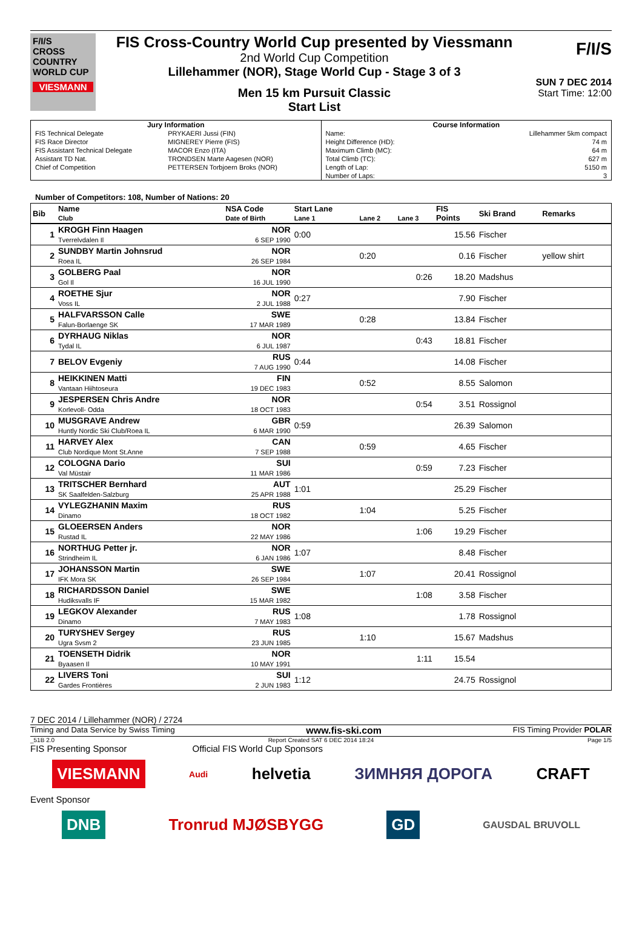F/I/S
CROSS COUNTRY WORLD CUP
VIESMANN
FIS Cross-Country World Cup presented by Viessmann
2nd World Cup Competition
Lillehammer (NOR), Stage World Cup - Stage 3 of 3
Men 15 km Pursuit Classic
Start List
F/I/S
SUN 7 DEC 2014
Start Time: 12:00
Jury Information
| FIS Technical Delegate | PRYKAERI Jussi (FIN) |
| FIS Race Director | MIGNEREY Pierre (FIS) |
| FIS Assistant Technical Delegate | MACOR Enzo (ITA) |
| Assistant TD Nat. | TRONDSEN Marte Aagesen (NOR) |
| Chief of Competition | PETTERSEN Torbjoern Broks (NOR) |
Course Information
| Name: | Lillehammer 5km compact |
| Height Difference (HD): | 74 m |
| Maximum Climb (MC): | 64 m |
| Total Climb (TC): | 627 m |
| Length of Lap: | 5150 m |
| Number of Laps: | 3 |
Number of Competitors: 108, Number of Nations: 20
| Bib | Name Club | NSA Code Date of Birth | Start Lane Lane 1 | Lane 2 | Lane 3 | FIS Points | Ski Brand | Remarks |
| --- | --- | --- | --- | --- | --- | --- | --- | --- |
| 1 | KROGH Finn Haagen Tverrelvdalen Il | NOR 6 SEP 1990 | 0:00 | | | 15.56 | Fischer | |
| 2 | SUNDBY Martin Johnsrud Roea IL | NOR 26 SEP 1984 | | 0:20 | | 0.16 | Fischer | yellow shirt |
| 3 | GOLBERG Paal Gol Il | NOR 16 JUL 1990 | | | 0:26 | 18.20 | Madshus | |
| 4 | ROETHE Sjur Voss IL | NOR 2 JUL 1988 | 0:27 | | | 7.90 | Fischer | |
| 5 | HALFVARSSON Calle Falun-Borlaenge SK | SWE 17 MAR 1989 | | 0:28 | | 13.84 | Fischer | |
| 6 | DYRHAUG Niklas Tydal IL | NOR 6 JUL 1987 | | | 0:43 | 18.81 | Fischer | |
| 7 | BELOV Evgeniy | RUS 7 AUG 1990 | 0:44 | | | 14.08 | Fischer | |
| 8 | HEIKKINEN Matti Vantaan Hiihtoseura | FIN 19 DEC 1983 | | 0:52 | | 8.55 | Salomon | |
| 9 | JESPERSEN Chris Andre Korlevoll- Odda | NOR 18 OCT 1983 | | | 0:54 | 3.51 | Rossignol | |
| 10 | MUSGRAVE Andrew Huntly Nordic Ski Club/Roea IL | GBR 6 MAR 1990 | 0:59 | | | 26.39 | Salomon | |
| 11 | HARVEY Alex Club Nordique Mont St.Anne | CAN 7 SEP 1988 | | 0:59 | | 4.65 | Fischer | |
| 12 | COLOGNA Dario Val Müstair | SUI 11 MAR 1986 | | | 0:59 | 7.23 | Fischer | |
| 13 | TRITSCHER Bernhard SK Saalfelden-Salzburg | AUT 25 APR 1988 | 1:01 | | | 25.29 | Fischer | |
| 14 | VYLEGZHANIN Maxim Dinamo | RUS 18 OCT 1982 | | 1:04 | | 5.25 | Fischer | |
| 15 | GLOEERSEN Anders Rustad IL | NOR 22 MAY 1986 | | | 1:06 | 19.29 | Fischer | |
| 16 | NORTHUG Petter jr. Strindheim IL | NOR 6 JAN 1986 | 1:07 | | | 8.48 | Fischer | |
| 17 | JOHANSSON Martin IFK Mora SK | SWE 26 SEP 1984 | | 1:07 | | 20.41 | Rossignol | |
| 18 | RICHARDSSON Daniel Hudiksvalls IF | SWE 15 MAR 1982 | | | 1:08 | 3.58 | Fischer | |
| 19 | LEGKOV Alexander Dinamo | RUS 7 MAY 1983 | 1:08 | | | 1.78 | Rossignol | |
| 20 | TURYSHEV Sergey Ugra Svsm 2 | RUS 23 JUN 1985 | | 1:10 | | 15.67 | Madshus | |
| 21 | TOENSETH Didrik Byaasen Il | NOR 10 MAY 1991 | | | 1:11 | 15.54 | | |
| 22 | LIVERS Toni Gardes Frontières | SUI 2 JUN 1983 | 1:12 | | | 24.75 | Rossignol | |
7 DEC 2014 / Lillehammer (NOR) / 2724
Timing and Data Service by Swiss Timing www.fis-ski.com FIS Timing Provider POLAR
_51B 2.0 Report Created SAT 6 DEC 2014 18:24 Page 1/5
FIS Presenting Sponsor Official FIS World Cup Sponsors
VIESMANN Audi helvetia ЗИМНЯЯ ДОРОГА CRAFT
Event Sponsor
DNB Tronrud MJØSBYGG GD GAUSDAL BRUVOLL